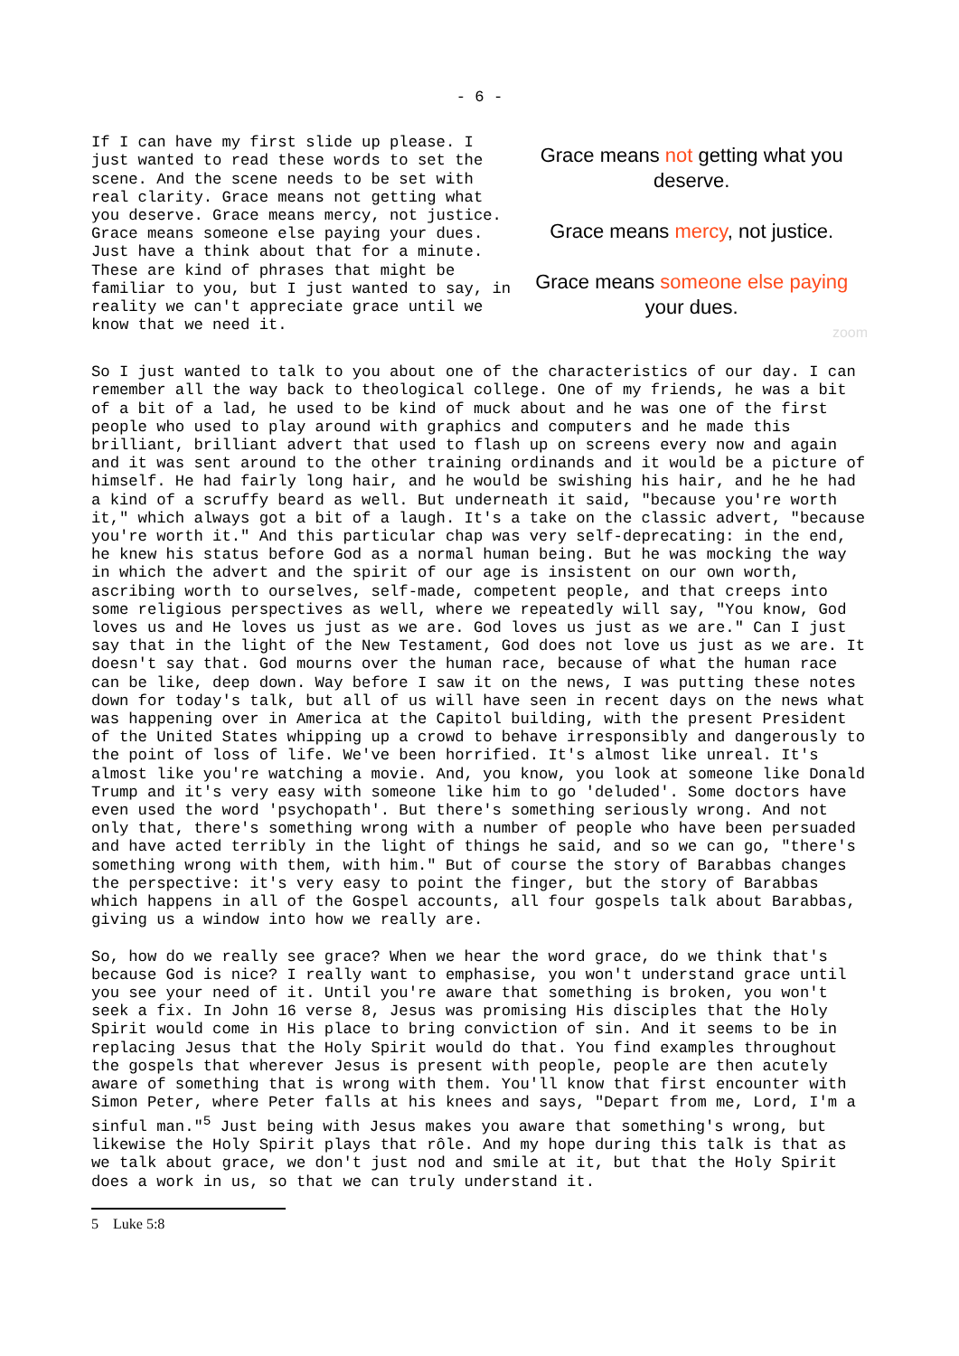- 6 -
If I can have my first slide up please. I just wanted to read these words to set the scene. And the scene needs to be set with real clarity. Grace means not getting what you deserve. Grace means mercy, not justice. Grace means someone else paying your dues. Just have a think about that for a minute. These are kind of phrases that might be familiar to you, but I just wanted to say, in reality we can't appreciate grace until we know that we need it.
Grace means not getting what you deserve.
Grace means mercy, not justice.
Grace means someone else paying your dues.
zoom
So I just wanted to talk to you about one of the characteristics of our day. I can remember all the way back to theological college. One of my friends, he was a bit of a bit of a lad, he used to be kind of muck about and he was one of the first people who used to play around with graphics and computers and he made this brilliant, brilliant advert that used to flash up on screens every now and again and it was sent around to the other training ordinands and it would be a picture of himself. He had fairly long hair, and he would be swishing his hair, and he he had a kind of a scruffy beard as well. But underneath it said, "because you're worth it," which always got a bit of a laugh. It's a take on the classic advert, "because you're worth it." And this particular chap was very self-deprecating: in the end, he knew his status before God as a normal human being. But he was mocking the way in which the advert and the spirit of our age is insistent on our own worth, ascribing worth to ourselves, self-made, competent people, and that creeps into some religious perspectives as well, where we repeatedly will say, "You know, God loves us and He loves us just as we are. God loves us just as we are." Can I just say that in the light of the New Testament, God does not love us just as we are. It doesn't say that. God mourns over the human race, because of what the human race can be like, deep down. Way before I saw it on the news, I was putting these notes down for today's talk, but all of us will have seen in recent days on the news what was happening over in America at the Capitol building, with the present President of the United States whipping up a crowd to behave irresponsibly and dangerously to the point of loss of life. We've been horrified. It's almost like unreal. It's almost like you're watching a movie. And, you know, you look at someone like Donald Trump and it's very easy with someone like him to go 'deluded'. Some doctors have even used the word 'psychopath'. But there's something seriously wrong. And not only that, there's something wrong with a number of people who have been persuaded and have acted terribly in the light of things he said, and so we can go, "there's something wrong with them, with him." But of course the story of Barabbas changes the perspective: it's very easy to point the finger, but the story of Barabbas which happens in all of the Gospel accounts, all four gospels talk about Barabbas, giving us a window into how we really are.
So, how do we really see grace? When we hear the word grace, do we think that's because God is nice? I really want to emphasise, you won't understand grace until you see your need of it. Until you're aware that something is broken, you won't seek a fix. In John 16 verse 8, Jesus was promising His disciples that the Holy Spirit would come in His place to bring conviction of sin. And it seems to be in replacing Jesus that the Holy Spirit would do that. You find examples throughout the gospels that wherever Jesus is present with people, people are then acutely aware of something that is wrong with them. You'll know that first encounter with Simon Peter, where Peter falls at his knees and says, "Depart from me, Lord, I'm a sinful man."<sup>5</sup> Just being with Jesus makes you aware that something's wrong, but likewise the Holy Spirit plays that rôle. And my hope during this talk is that as we talk about grace, we don't just nod and smile at it, but that the Holy Spirit does a work in us, so that we can truly understand it.
5 Luke 5:8